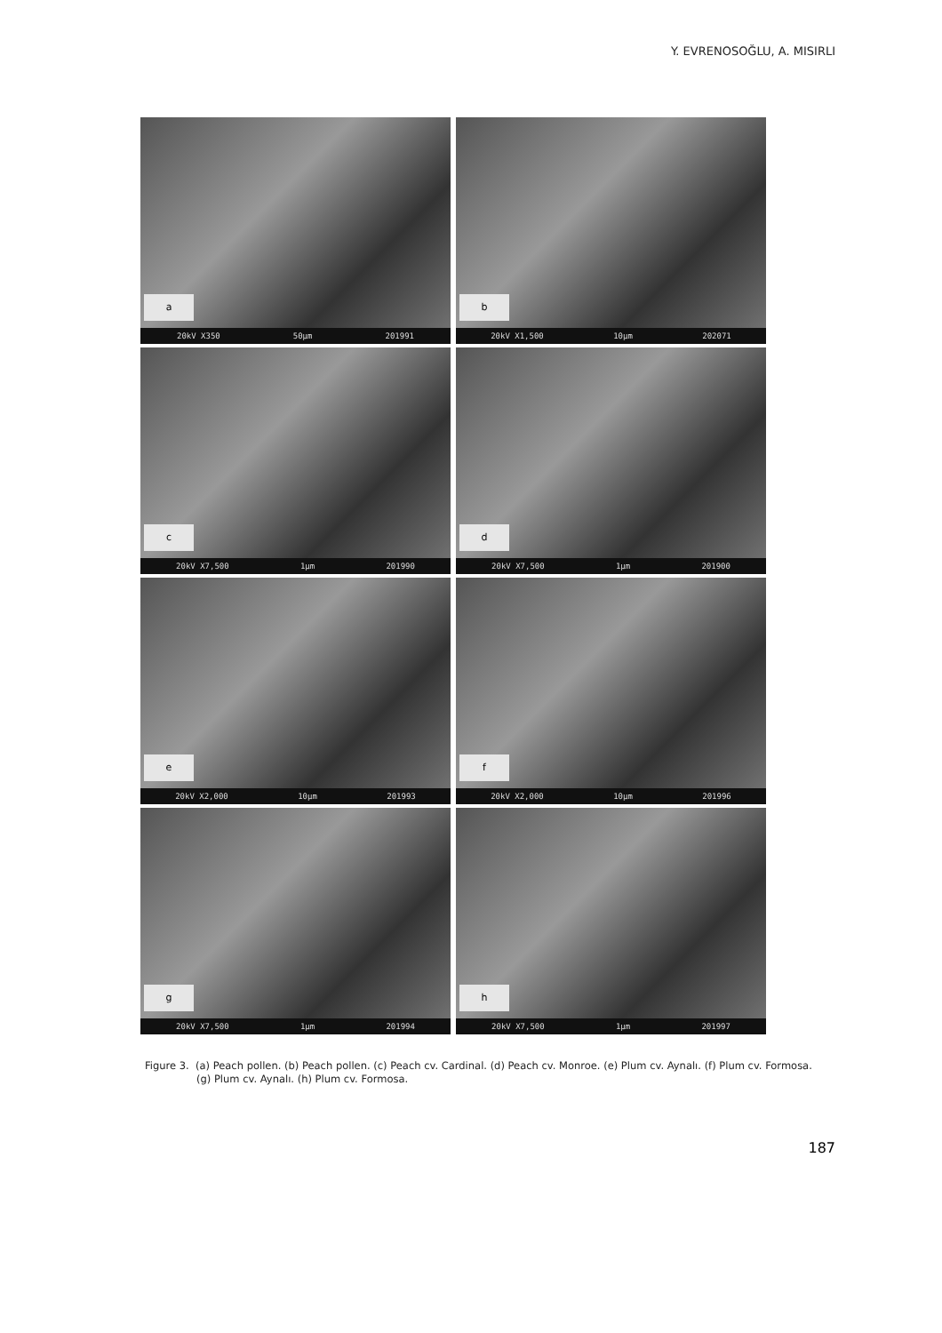Y. EVRENOSOĞLU, A. MISIRLI
a
20kV X350 50µm 201991
b
20kV X1,500 10µm 202071
c
20kV X7,500 1µm 201990
d
20kV X7,500 1µm 201900
e
20kV X2,000 10µm 201993
f
20kV X2,000 10µm 201996
g
20kV X7,500 1µm 201994
h
20kV X7,500 1µm 201997
Figure 3. (a) Peach pollen. (b) Peach pollen. (c) Peach cv. Cardinal. (d) Peach cv. Monroe. (e) Plum cv. Aynalı. (f) Plum cv. Formosa. (g) Plum cv. Aynalı. (h) Plum cv. Formosa.
187